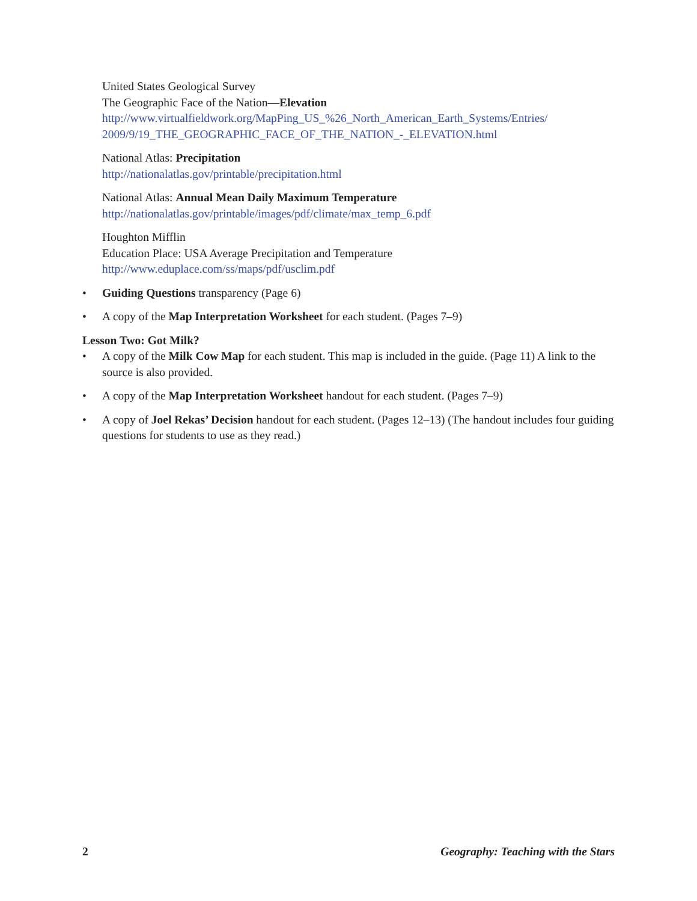United States Geological Survey
The Geographic Face of the Nation—Elevation
http://www.virtualfieldwork.org/MapPing_US_%26_North_American_Earth_Systems/Entries/ 2009/9/19_THE_GEOGRAPHIC_FACE_OF_THE_NATION_-_ELEVATION.html
National Atlas: Precipitation
http://nationalatlas.gov/printable/precipitation.html
National Atlas: Annual Mean Daily Maximum Temperature
http://nationalatlas.gov/printable/images/pdf/climate/max_temp_6.pdf
Houghton Mifflin
Education Place: USA Average Precipitation and Temperature
http://www.eduplace.com/ss/maps/pdf/usclim.pdf
• Guiding Questions transparency (Page 6)
• A copy of the Map Interpretation Worksheet for each student. (Pages 7–9)
Lesson Two: Got Milk?
• A copy of the Milk Cow Map for each student. This map is included in the guide. (Page 11) A link to the source is also provided.
• A copy of the Map Interpretation Worksheet handout for each student. (Pages 7–9)
• A copy of Joel Rekas’ Decision handout for each student. (Pages 12–13) (The handout includes four guiding questions for students to use as they read.)
2 Geography: Teaching with the Stars